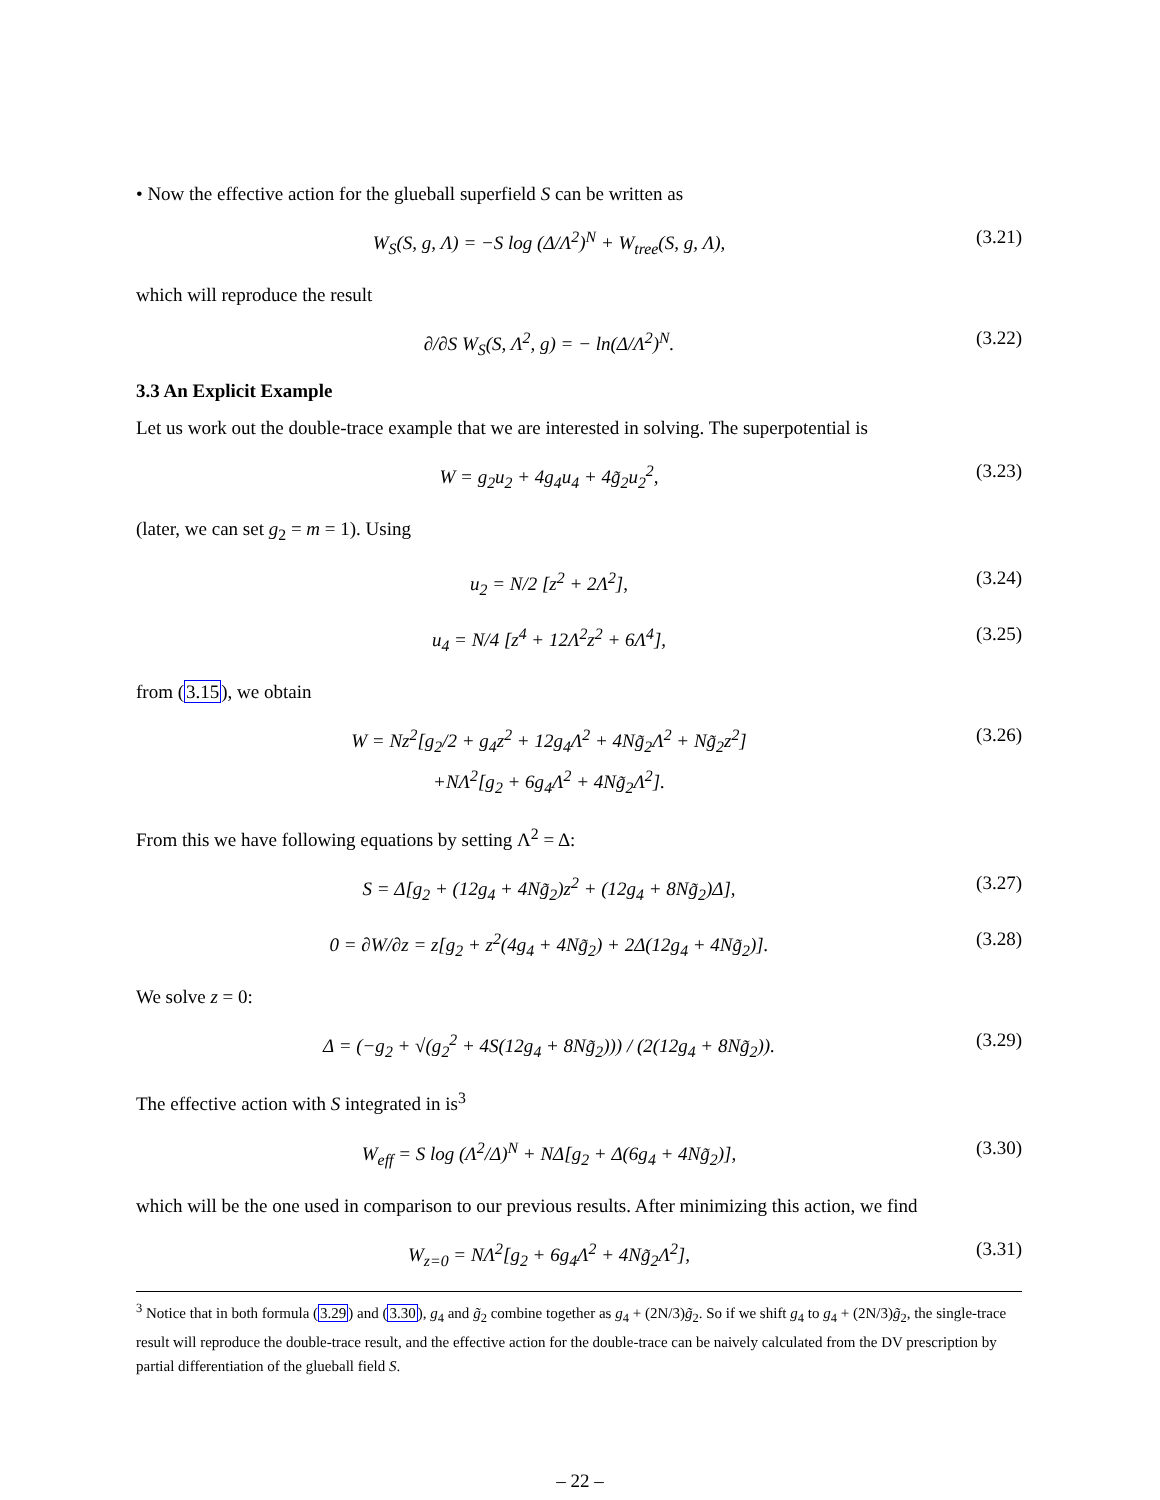• Now the effective action for the glueball superfield S can be written as
W<sub>S</sub>(S, g, Λ) = −S log (Δ/Λ<sup>2</sup>)<sup>N</sup> + W<sub>tree</sub>(S, g, Λ), (3.21)
which will reproduce the result
∂/∂S W<sub>S</sub>(S, Λ<sup>2</sup>, g) = − ln(Δ/Λ<sup>2</sup>)<sup>N</sup>. (3.22)
3.3 An Explicit Example
Let us work out the double-trace example that we are interested in solving. The superpotential is
W = g<sub>2</sub>u<sub>2</sub> + 4g<sub>4</sub>u<sub>4</sub> + 4g̃<sub>2</sub>u<sub>2</sub><sup>2</sup>, (3.23)
(later, we can set g<sub>2</sub> = m = 1). Using
u<sub>2</sub> = N/2 [z<sup>2</sup> + 2Λ<sup>2</sup>], (3.24)
u<sub>4</sub> = N/4 [z<sup>4</sup> + 12Λ<sup>2</sup>z<sup>2</sup> + 6Λ<sup>4</sup>], (3.25)
from (3.15), we obtain
W = Nz<sup>2</sup>[g<sub>2</sub>/2 + g<sub>4</sub>z<sup>2</sup> + 12g<sub>4</sub>Λ<sup>2</sup> + 4Ng̃<sub>2</sub>Λ<sup>2</sup> + Ng̃<sub>2</sub>z<sup>2</sup>]
+NΛ<sup>2</sup>[g<sub>2</sub> + 6g<sub>4</sub>Λ<sup>2</sup> + 4Ng̃<sub>2</sub>Λ<sup>2</sup>]. (3.26)
From this we have following equations by setting Λ<sup>2</sup> = Δ:
S = Δ[g<sub>2</sub> + (12g<sub>4</sub> + 4Ng̃<sub>2</sub>)z<sup>2</sup> + (12g<sub>4</sub> + 8Ng̃<sub>2</sub>)Δ], (3.27)
0 = ∂W/∂z = z[g<sub>2</sub> + z<sup>2</sup>(4g<sub>4</sub> + 4Ng̃<sub>2</sub>) + 2Δ(12g<sub>4</sub> + 4Ng̃<sub>2</sub>)]. (3.28)
We solve z = 0:
Δ = (−g<sub>2</sub> + √(g<sub>2</sub><sup>2</sup> + 4S(12g<sub>4</sub> + 8Ng̃<sub>2</sub>))) / (2(12g<sub>4</sub> + 8Ng̃<sub>2</sub>)). (3.29)
The effective action with S integrated in is<sup>3</sup>
W<sub>eff</sub> = S log (Λ<sup>2</sup>/Δ)<sup>N</sup> + NΔ[g<sub>2</sub> + Δ(6g<sub>4</sub> + 4Ng̃<sub>2</sub>)], (3.30)
which will be the one used in comparison to our previous results. After minimizing this action, we find
W<sub>z=0</sub> = NΛ<sup>2</sup>[g<sub>2</sub> + 6g<sub>4</sub>Λ<sup>2</sup> + 4Ng̃<sub>2</sub>Λ<sup>2</sup>], (3.31)
<sup>3</sup> Notice that in both formula (3.29) and (3.30), g<sub>4</sub> and g̃<sub>2</sub> combine together as g<sub>4</sub> + (2N/3)g̃<sub>2</sub>. So if we shift g<sub>4</sub> to g<sub>4</sub> + (2N/3)g̃<sub>2</sub>, the single-trace result will reproduce the double-trace result, and the effective action for the double-trace can be naively calculated from the DV prescription by partial differentiation of the glueball field S.
– 22 –